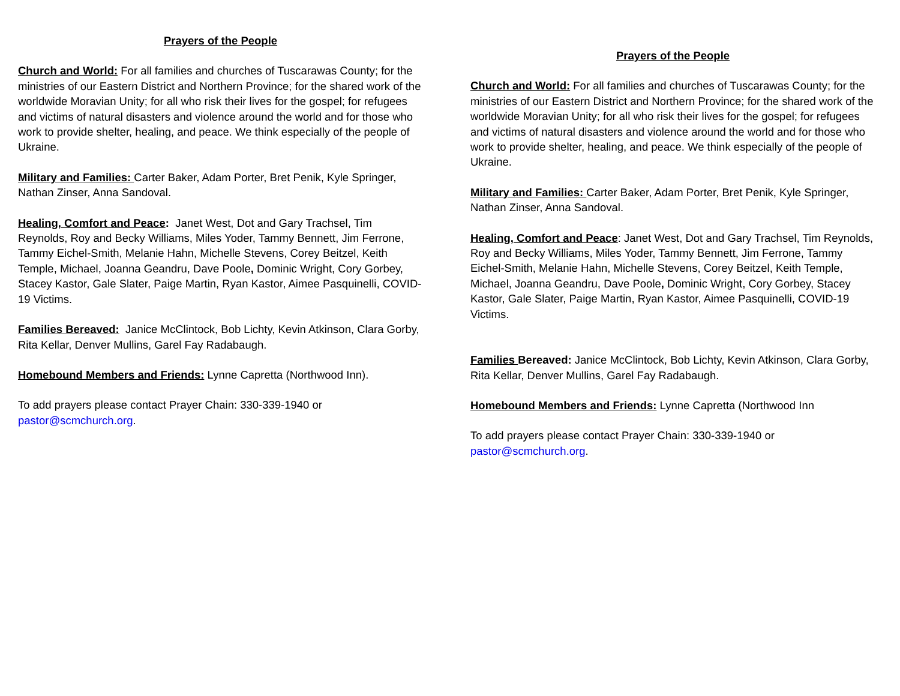Prayers of the People
Church and World: For all families and churches of Tuscarawas County; for the ministries of our Eastern District and Northern Province; for the shared work of the worldwide Moravian Unity; for all who risk their lives for the gospel; for refugees and victims of natural disasters and violence around the world and for those who work to provide shelter, healing, and peace. We think especially of the people of Ukraine.
Military and Families: Carter Baker, Adam Porter, Bret Penik, Kyle Springer, Nathan Zinser, Anna Sandoval.
Healing, Comfort and Peace: Janet West, Dot and Gary Trachsel, Tim Reynolds, Roy and Becky Williams, Miles Yoder, Tammy Bennett, Jim Ferrone, Tammy Eichel-Smith, Melanie Hahn, Michelle Stevens, Corey Beitzel, Keith Temple, Michael, Joanna Geandru, Dave Poole, Dominic Wright, Cory Gorbey, Stacey Kastor, Gale Slater, Paige Martin, Ryan Kastor, Aimee Pasquinelli, COVID-19 Victims.
Families Bereaved: Janice McClintock, Bob Lichty, Kevin Atkinson, Clara Gorby, Rita Kellar, Denver Mullins, Garel Fay Radabaugh.
Homebound Members and Friends: Lynne Capretta (Northwood Inn).
To add prayers please contact Prayer Chain: 330-339-1940 or pastor@scmchurch.org.
Prayers of the People
Church and World: For all families and churches of Tuscarawas County; for the ministries of our Eastern District and Northern Province; for the shared work of the worldwide Moravian Unity; for all who risk their lives for the gospel; for refugees and victims of natural disasters and violence around the world and for those who work to provide shelter, healing, and peace. We think especially of the people of Ukraine.
Military and Families: Carter Baker, Adam Porter, Bret Penik, Kyle Springer, Nathan Zinser, Anna Sandoval.
Healing, Comfort and Peace: Janet West, Dot and Gary Trachsel, Tim Reynolds, Roy and Becky Williams, Miles Yoder, Tammy Bennett, Jim Ferrone, Tammy Eichel-Smith, Melanie Hahn, Michelle Stevens, Corey Beitzel, Keith Temple, Michael, Joanna Geandru, Dave Poole, Dominic Wright, Cory Gorbey, Stacey Kastor, Gale Slater, Paige Martin, Ryan Kastor, Aimee Pasquinelli, COVID-19 Victims.
Families Bereaved: Janice McClintock, Bob Lichty, Kevin Atkinson, Clara Gorby, Rita Kellar, Denver Mullins, Garel Fay Radabaugh.
Homebound Members and Friends: Lynne Capretta (Northwood Inn
To add prayers please contact Prayer Chain: 330-339-1940 or pastor@scmchurch.org.